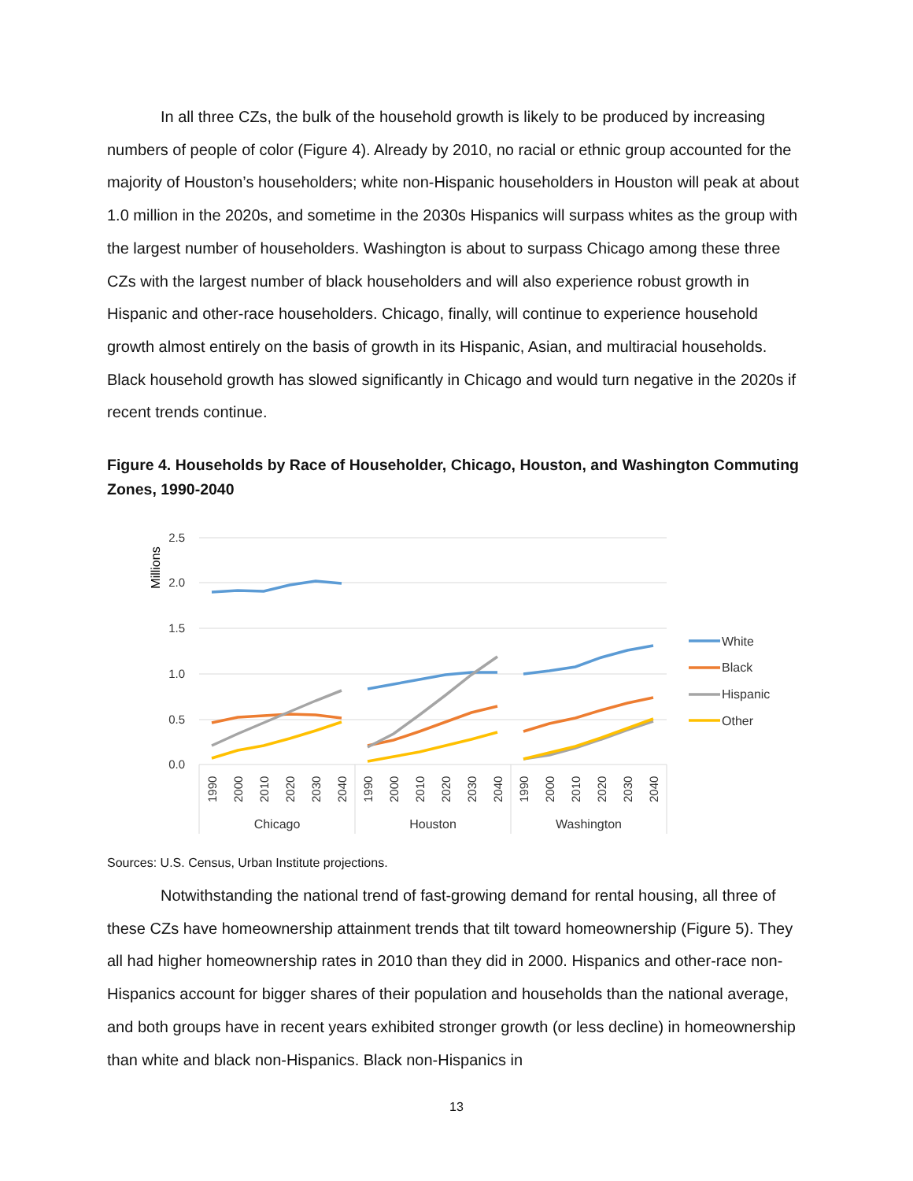In all three CZs, the bulk of the household growth is likely to be produced by increasing numbers of people of color (Figure 4). Already by 2010, no racial or ethnic group accounted for the majority of Houston’s householders; white non-Hispanic householders in Houston will peak at about 1.0 million in the 2020s, and sometime in the 2030s Hispanics will surpass whites as the group with the largest number of householders. Washington is about to surpass Chicago among these three CZs with the largest number of black householders and will also experience robust growth in Hispanic and other-race householders. Chicago, finally, will continue to experience household growth almost entirely on the basis of growth in its Hispanic, Asian, and multiracial households. Black household growth has slowed significantly in Chicago and would turn negative in the 2020s if recent trends continue.
Figure 4. Households by Race of Householder, Chicago, Houston, and Washington Commuting Zones, 1990-2040
2.5
2.0
1.5
1.0
0.5
0.0
Millions
1990
2000
2010
2020
2030
2040
1990
2000
2010
2020
2030
2040
1990
2000
2010
2020
2030
2040
Chicago
Houston
Washington
White
Black
Hispanic
Other
Sources: U.S. Census, Urban Institute projections.
Notwithstanding the national trend of fast-growing demand for rental housing, all three of these CZs have homeownership attainment trends that tilt toward homeownership (Figure 5). They all had higher homeownership rates in 2010 than they did in 2000. Hispanics and other-race non-Hispanics account for bigger shares of their population and households than the national average, and both groups have in recent years exhibited stronger growth (or less decline) in homeownership than white and black non-Hispanics. Black non-Hispanics in
13